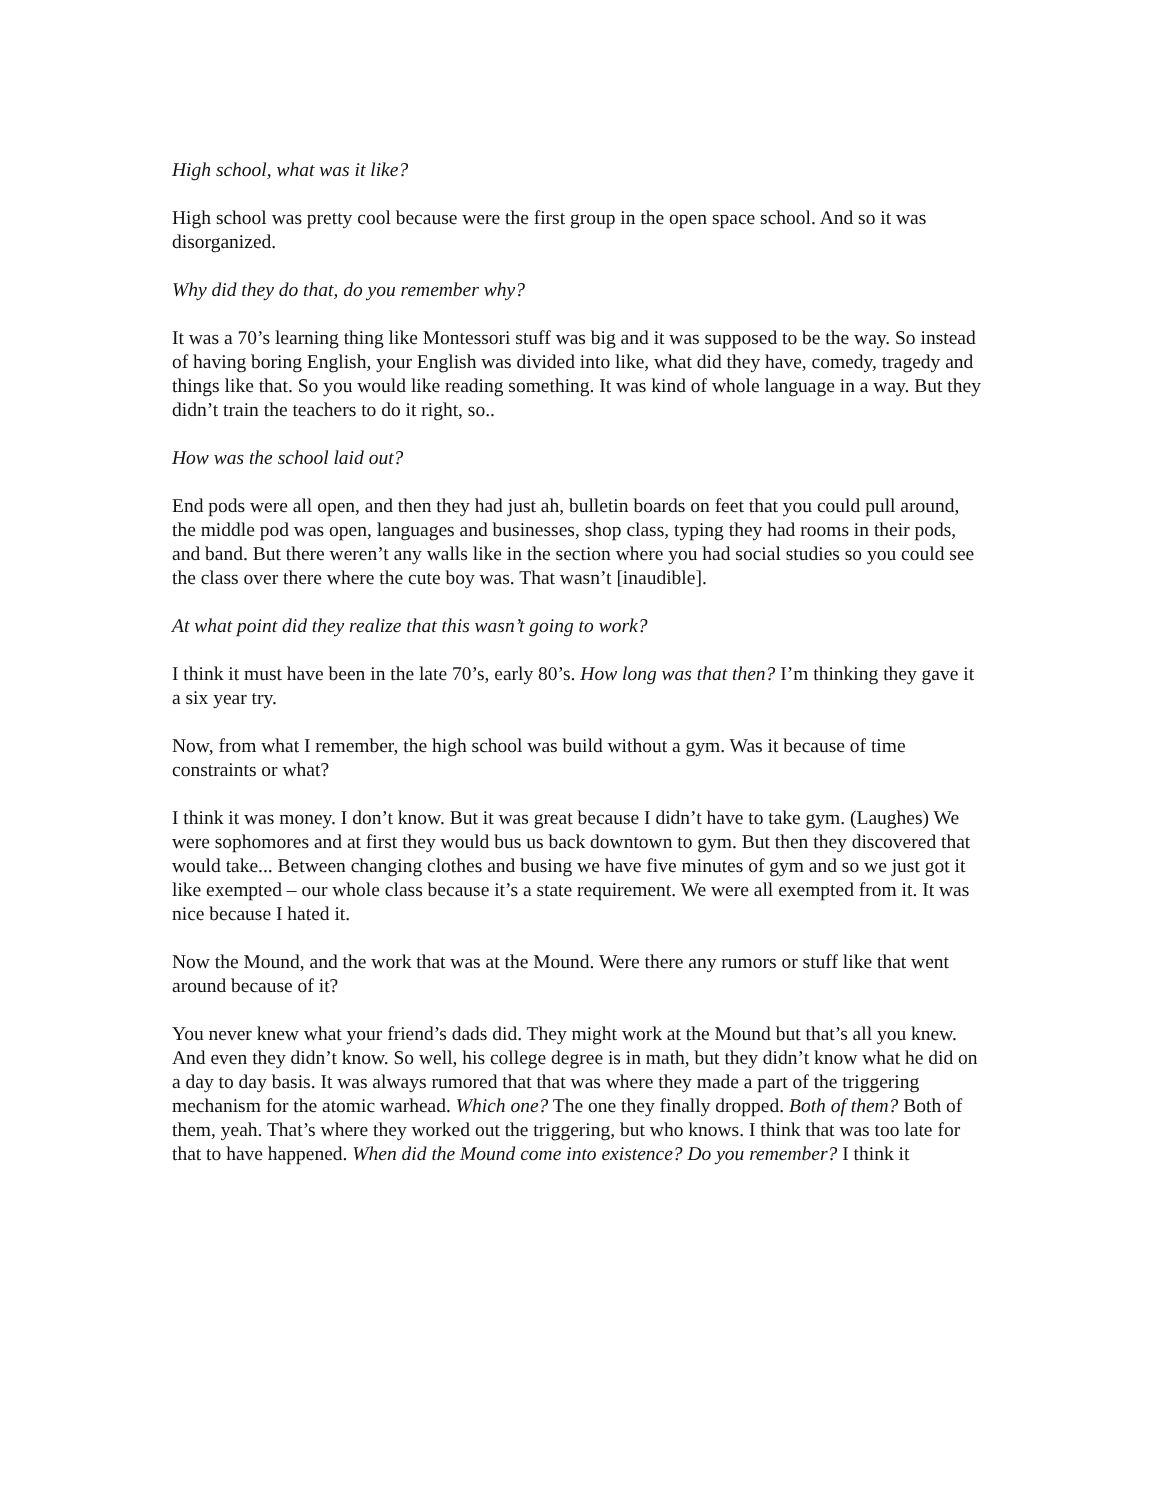High school, what was it like?
High school was pretty cool because were the first group in the open space school. And so it was disorganized.
Why did they do that, do you remember why?
It was a 70’s learning thing like Montessori stuff was big and it was supposed to be the way. So instead of having boring English, your English was divided into like, what did they have, comedy, tragedy and things like that. So you would like reading something. It was kind of whole language in a way. But they didn’t train the teachers to do it right, so..
How was the school laid out?
End pods were all open, and then they had just ah, bulletin boards on feet that you could pull around, the middle pod was open, languages and businesses, shop class, typing they had rooms in their pods, and band. But there weren’t any walls like in the section where you had social studies so you could see the class over there where the cute boy was. That wasn’t [inaudible].
At what point did they realize that this wasn’t going to work?
I think it must have been in the late 70’s, early 80’s. How long was that then? I’m thinking they gave it a six year try.
Now, from what I remember, the high school was build without a gym. Was it because of time constraints or what?
I think it was money. I don’t know. But it was great because I didn’t have to take gym. (Laughes) We were sophomores and at first they would bus us back downtown to gym. But then they discovered that would take... Between changing clothes and busing we have five minutes of gym and so we just got it like exempted – our whole class because it’s a state requirement. We were all exempted from it. It was nice because I hated it.
Now the Mound, and the work that was at the Mound. Were there any rumors or stuff like that went around because of it?
You never knew what your friend’s dads did. They might work at the Mound but that’s all you knew. And even they didn’t know. So well, his college degree is in math, but they didn’t know what he did on a day to day basis. It was always rumored that that was where they made a part of the triggering mechanism for the atomic warhead. Which one? The one they finally dropped. Both of them? Both of them, yeah. That’s where they worked out the triggering, but who knows. I think that was too late for that to have happened. When did the Mound come into existence? Do you remember? I think it